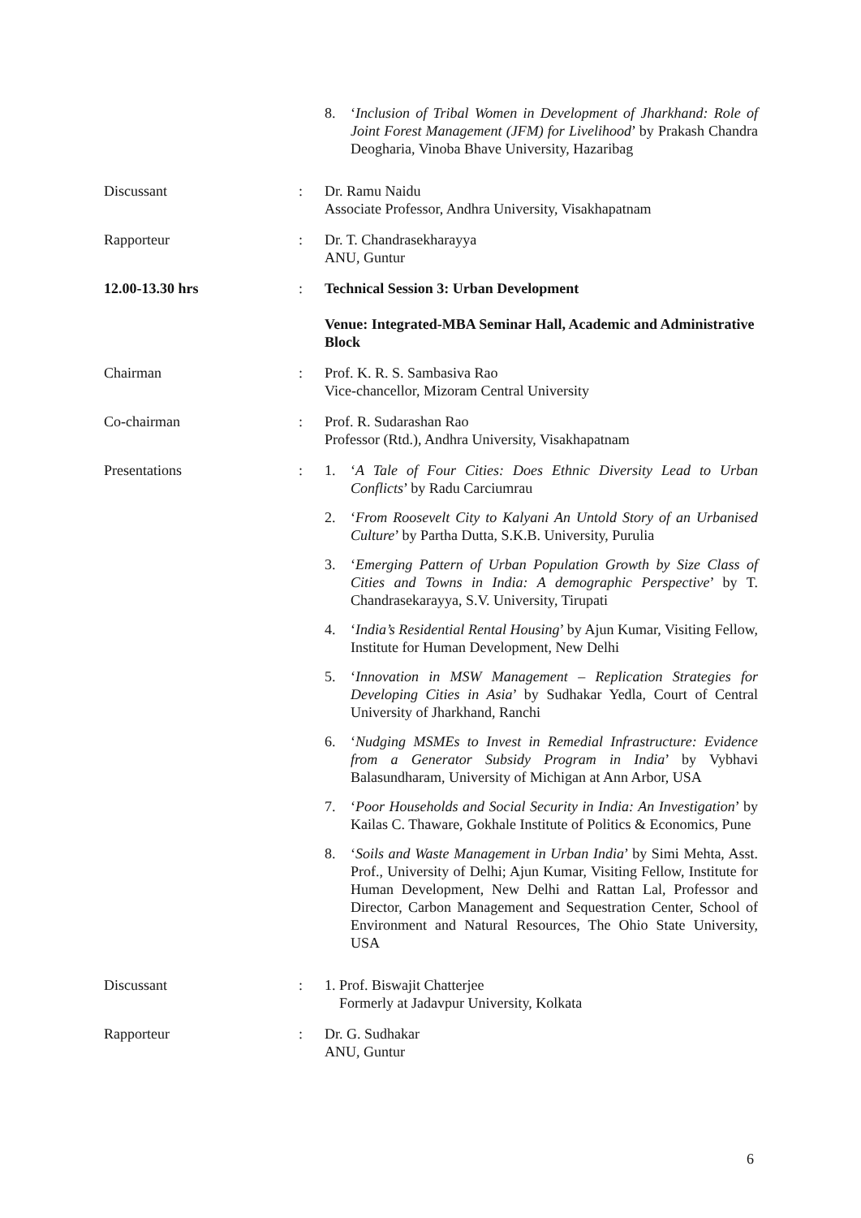8. ‘Inclusion of Tribal Women in Development of Jharkhand: Role of Joint Forest Management (JFM) for Livelihood’ by Prakash Chandra Deogharia, Vinoba Bhave University, Hazaribag
Discussant : Dr. Ramu Naidu
Associate Professor, Andhra University, Visakhapatnam
Rapporteur : Dr. T. Chandrasekharayya
ANU, Guntur
12.00-13.30 hrs : Technical Session 3: Urban Development
Venue: Integrated-MBA Seminar Hall, Academic and Administrative Block
Chairman : Prof. K. R. S. Sambasiva Rao
Vice-chancellor, Mizoram Central University
Co-chairman : Prof. R. Sudarashan Rao
Professor (Rtd.), Andhra University, Visakhapatnam
Presentations : 1. ‘A Tale of Four Cities: Does Ethnic Diversity Lead to Urban Conflicts’ by Radu Carciumrau
2. ‘From Roosevelt City to Kalyani An Untold Story of an Urbanised Culture’ by Partha Dutta, S.K.B. University, Purulia
3. ‘Emerging Pattern of Urban Population Growth by Size Class of Cities and Towns in India: A demographic Perspective’ by T. Chandrasekarayya, S.V. University, Tirupati
4. ‘India’s Residential Rental Housing’ by Ajun Kumar, Visiting Fellow, Institute for Human Development, New Delhi
5. ‘Innovation in MSW Management – Replication Strategies for Developing Cities in Asia’ by Sudhakar Yedla, Court of Central University of Jharkhand, Ranchi
6. ‘Nudging MSMEs to Invest in Remedial Infrastructure: Evidence from a Generator Subsidy Program in India’ by Vybhavi Balasundharam, University of Michigan at Ann Arbor, USA
7. ‘Poor Households and Social Security in India: An Investigation’ by Kailas C. Thaware, Gokhale Institute of Politics & Economics, Pune
8. ‘Soils and Waste Management in Urban India’ by Simi Mehta, Asst. Prof., University of Delhi; Ajun Kumar, Visiting Fellow, Institute for Human Development, New Delhi and Rattan Lal, Professor and Director, Carbon Management and Sequestration Center, School of Environment and Natural Resources, The Ohio State University, USA
Discussant : 1. Prof. Biswajit Chatterjee
Formerly at Jadavpur University, Kolkata
Rapporteur : Dr. G. Sudhakar
ANU, Guntur
6